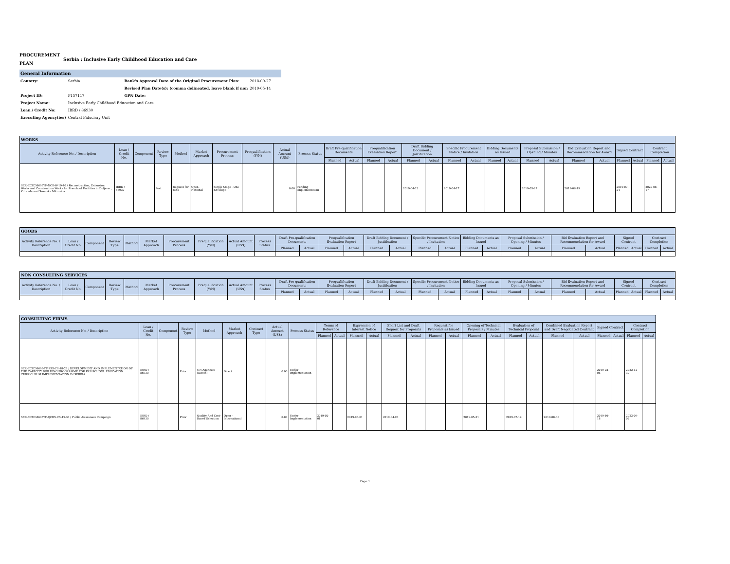PROCUREMENT
PLAN
Serbia : Inclusive Early Childhood Education and Care
General Information
| Country: | Serbia | Bank's Approval Date of the Original Procurement Plan: | 2018-09-27 |
| | | Revised Plan Date(s): (comma delineated, leave blank if non | 2019-05-14 |
| Project ID: | P157117 | GPN Date: | |
| Project Name: | Inclusive Early Childhood Education and Care | | |
| Loan / Credit No: | IBRD / 86930 | | |
| Executing Agency(ies) | Central Fiduciary Unit | | |
| WORKS | | | | | | | | | | | | | | | | | | | | | | | | | | | |
| --- | --- | --- | --- | --- | --- | --- | --- | --- | --- | --- | --- | --- | --- | --- | --- | --- | --- | --- | --- | --- | --- | --- | --- | --- | --- | --- | --- |
| Activity Reference No. / Description | Loan / Credit No. | Component | Review Type | Method | Market Approach | Procurement Process | Prequalification (Y/N) | Actual Amount (US$) | Process Status | Draft Pre-qualification Documents | | Prequalification Evaluation Report | | Draft Bidding Document / Justification | | Specific Procurement Notice / Invitation | | Bidding Documents as Issued | | Proposal Submission / Opening / Minutes | | Bid Evaluation Report and Recommendation for Award | | Signed Contract | | Contract Completion | |
| | | | | | | | | | | Planned | Actual | Planned | Actual | Planned | Actual | Planned | Actual | Planned | Actual | Planned | Actual | Planned | Actual | Planned | Actual | Planned | Actual |
| SER-ECEC-8693YF-NCB-W-19-40 / Reconstruction, Extension Works and Construction Works for Preschool Facilities in Doljevac, Žitorađa and Sremska Mitrovica | IBRD / 86930 | | Post | Request for Bids | Open - National | Single Stage - One Envelope | | 0.00 | Pending Implementation | | | | | 2019-04-12 | | 2019-04-17 | | | | 2019-05-27 | | 2019-06-19 | | 2019-07-24 | | 2020-08-17 | |
| GOODS | | | | | | | | | | | | | | | | | | | | | | | | | | | |
| --- | --- | --- | --- | --- | --- | --- | --- | --- | --- | --- | --- | --- | --- | --- | --- | --- | --- | --- | --- | --- | --- | --- | --- | --- | --- | --- | --- |
| Activity Reference No. / Description | Loan / Credit No. | Component | Review Type | Method | Market Approach | Procurement Process | Prequalification (Y/N) | Actual Amount (US$) | Process Status | Draft Pre-qualification Documents | | Prequalification Evaluation Report | | Draft Bidding Document / Justification | | Specific Procurement Notice / Invitation | | Bidding Documents as Issued | | Proposal Submission / Opening / Minutes | | Bid Evaluation Report and Recommendation for Award | | Signed Contract | | Contract Completion | |
| | | | | | | | | | | Planned | Actual | Planned | Actual | Planned | Actual | Planned | Actual | Planned | Actual | Planned | Actual | Planned | Actual | Planned | Actual | Planned | Actual |
| NON CONSULTING SERVICES | | | | | | | | | | | | | | | | | | | | | | | | | | | |
| --- | --- | --- | --- | --- | --- | --- | --- | --- | --- | --- | --- | --- | --- | --- | --- | --- | --- | --- | --- | --- | --- | --- | --- | --- | --- | --- | --- |
| Activity Reference No. / Description | Loan / Credit No. | Component | Review Type | Method | Market Approach | Procurement Process | Prequalification (Y/N) | Actual Amount (US$) | Process Status | Draft Pre-qualification Documents | | Prequalification Evaluation Report | | Draft Bidding Document / Justification | | Specific Procurement Notice / Invitation | | Bidding Documents as Issued | | Proposal Submission / Opening / Minutes | | Bid Evaluation Report and Recommendation for Award | | Signed Contract | | Contract Completion | |
| | | | | | | | | | | Planned | Actual | Planned | Actual | Planned | Actual | Planned | Actual | Planned | Actual | Planned | Actual | Planned | Actual | Planned | Actual | Planned | Actual |
| CONSULTING FIRMS | | | | | | | | | | | | | | | | | | | | | | | | | | |
| --- | --- | --- | --- | --- | --- | --- | --- | --- | --- | --- | --- | --- | --- | --- | --- | --- | --- | --- | --- | --- | --- | --- | --- | --- | --- | --- |
| Activity Reference No. / Description | Loan / Credit No. | Component | Review Type | Method | Market Approach | Contract Type | Actual Amount (US$) | Process Status | Terms of Reference | | Expression of Interest Notice | | Short List and Draft Request for Proposals | | Request for Proposals as Issued | | Opening of Technical Proposals / Minutes | | Evaluation of Technical Proposal | | Combined Evaluation Report and Draft Negotiated Contract | | Signed Contract | | Contract Completion | |
| | | | | | | | | | Planned | Actual | Planned | Actual | Planned | Actual | Planned | Actual | Planned | Actual | Planned | Actual | Planned | Actual | Planned | Actual | Planned | Actual |
| SER-ECEC-8693-YF-SSS-CS-18-28 / DEVELOPMENT AND IMPLEMENTATION OF THE CAPACITY BUILDING PROGRAMME FOR PRE-SCHOOL EDUCATION CURRICULUM IMPLEMENTATION IN SERBIA | IBRD / 86930 | | Prior | UN Agencies (Direct) | Direct | | 0.00 | Under Implementation | | | | | | | | | | | | | | | 2019-02-06 | | 2022-12-30 | |
| SER-ECEC-8693YF-QCBS-CS-19-36 / Public Awareness Campaign | IBRD / 86930 | | Prior | Quality And Cost-Based Selection | Open - International | | 0.00 | Under Implementation | 2019-02-01 | | 2019-03-01 | | 2019-04-26 | | | | 2019-05-31 | | 2019-07-12 | | 2019-08-30 | | 2019-10-18 | | 2022-09-02 | |
Page 1